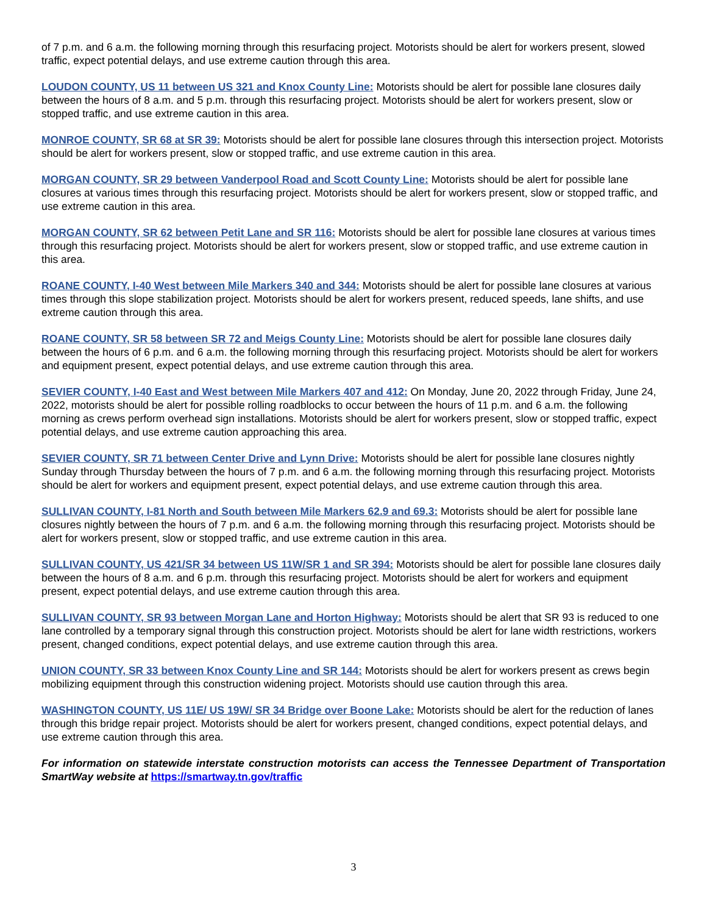of 7 p.m. and 6 a.m. the following morning through this resurfacing project. Motorists should be alert for workers present, slowed traffic, expect potential delays, and use extreme caution through this area.
LOUDON COUNTY, US 11 between US 321 and Knox County Line: Motorists should be alert for possible lane closures daily between the hours of 8 a.m. and 5 p.m. through this resurfacing project. Motorists should be alert for workers present, slow or stopped traffic, and use extreme caution in this area.
MONROE COUNTY, SR 68 at SR 39: Motorists should be alert for possible lane closures through this intersection project. Motorists should be alert for workers present, slow or stopped traffic, and use extreme caution in this area.
MORGAN COUNTY, SR 29 between Vanderpool Road and Scott County Line: Motorists should be alert for possible lane closures at various times through this resurfacing project. Motorists should be alert for workers present, slow or stopped traffic, and use extreme caution in this area.
MORGAN COUNTY, SR 62 between Petit Lane and SR 116: Motorists should be alert for possible lane closures at various times through this resurfacing project. Motorists should be alert for workers present, slow or stopped traffic, and use extreme caution in this area.
ROANE COUNTY, I-40 West between Mile Markers 340 and 344: Motorists should be alert for possible lane closures at various times through this slope stabilization project. Motorists should be alert for workers present, reduced speeds, lane shifts, and use extreme caution through this area.
ROANE COUNTY, SR 58 between SR 72 and Meigs County Line: Motorists should be alert for possible lane closures daily between the hours of 6 p.m. and 6 a.m. the following morning through this resurfacing project. Motorists should be alert for workers and equipment present, expect potential delays, and use extreme caution through this area.
SEVIER COUNTY, I-40 East and West between Mile Markers 407 and 412: On Monday, June 20, 2022 through Friday, June 24, 2022, motorists should be alert for possible rolling roadblocks to occur between the hours of 11 p.m. and 6 a.m. the following morning as crews perform overhead sign installations. Motorists should be alert for workers present, slow or stopped traffic, expect potential delays, and use extreme caution approaching this area.
SEVIER COUNTY, SR 71 between Center Drive and Lynn Drive: Motorists should be alert for possible lane closures nightly Sunday through Thursday between the hours of 7 p.m. and 6 a.m. the following morning through this resurfacing project. Motorists should be alert for workers and equipment present, expect potential delays, and use extreme caution through this area.
SULLIVAN COUNTY, I-81 North and South between Mile Markers 62.9 and 69.3: Motorists should be alert for possible lane closures nightly between the hours of 7 p.m. and 6 a.m. the following morning through this resurfacing project. Motorists should be alert for workers present, slow or stopped traffic, and use extreme caution in this area.
SULLIVAN COUNTY, US 421/SR 34 between US 11W/SR 1 and SR 394: Motorists should be alert for possible lane closures daily between the hours of 8 a.m. and 6 p.m. through this resurfacing project. Motorists should be alert for workers and equipment present, expect potential delays, and use extreme caution through this area.
SULLIVAN COUNTY, SR 93 between Morgan Lane and Horton Highway: Motorists should be alert that SR 93 is reduced to one lane controlled by a temporary signal through this construction project. Motorists should be alert for lane width restrictions, workers present, changed conditions, expect potential delays, and use extreme caution through this area.
UNION COUNTY, SR 33 between Knox County Line and SR 144: Motorists should be alert for workers present as crews begin mobilizing equipment through this construction widening project. Motorists should use caution through this area.
WASHINGTON COUNTY, US 11E/ US 19W/ SR 34 Bridge over Boone Lake: Motorists should be alert for the reduction of lanes through this bridge repair project. Motorists should be alert for workers present, changed conditions, expect potential delays, and use extreme caution through this area.
For information on statewide interstate construction motorists can access the Tennessee Department of Transportation SmartWay website at https://smartway.tn.gov/traffic
3